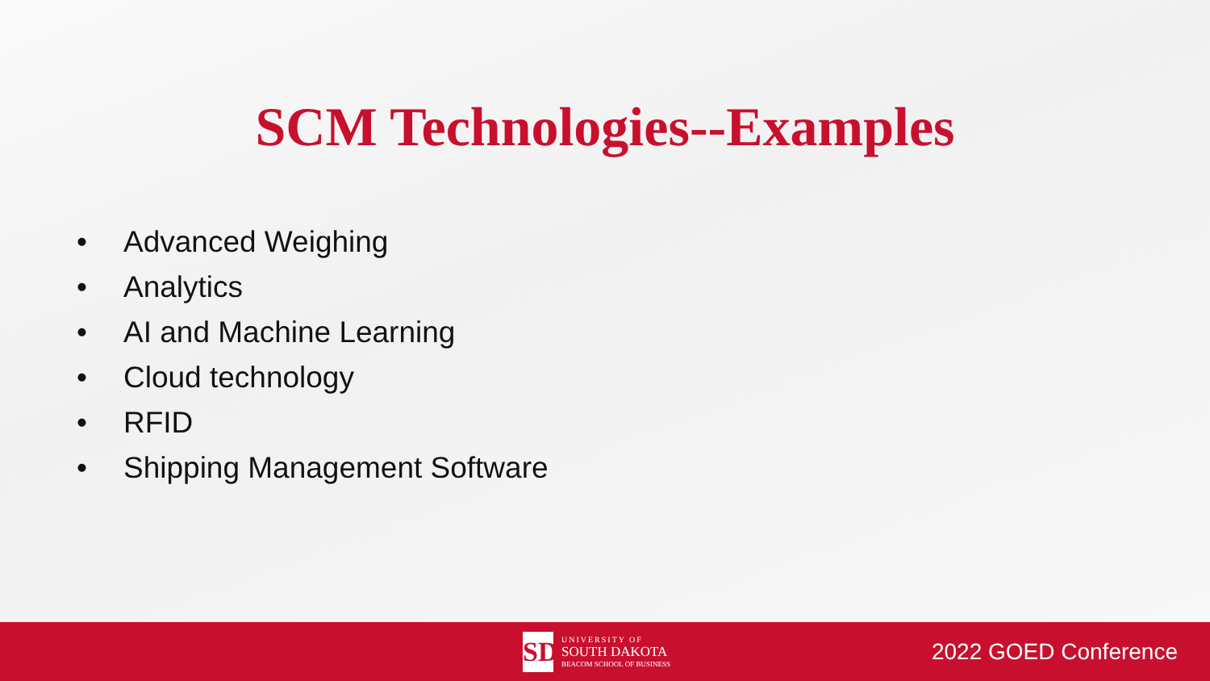SCM Technologies--Examples
• Advanced Weighing
• Analytics
• AI and Machine Learning
• Cloud technology
• RFID
• Shipping Management Software
SD
UNIVERSITY OF
SOUTH DAKOTA
BEACOM SCHOOL OF BUSINESS
2022 GOED Conference